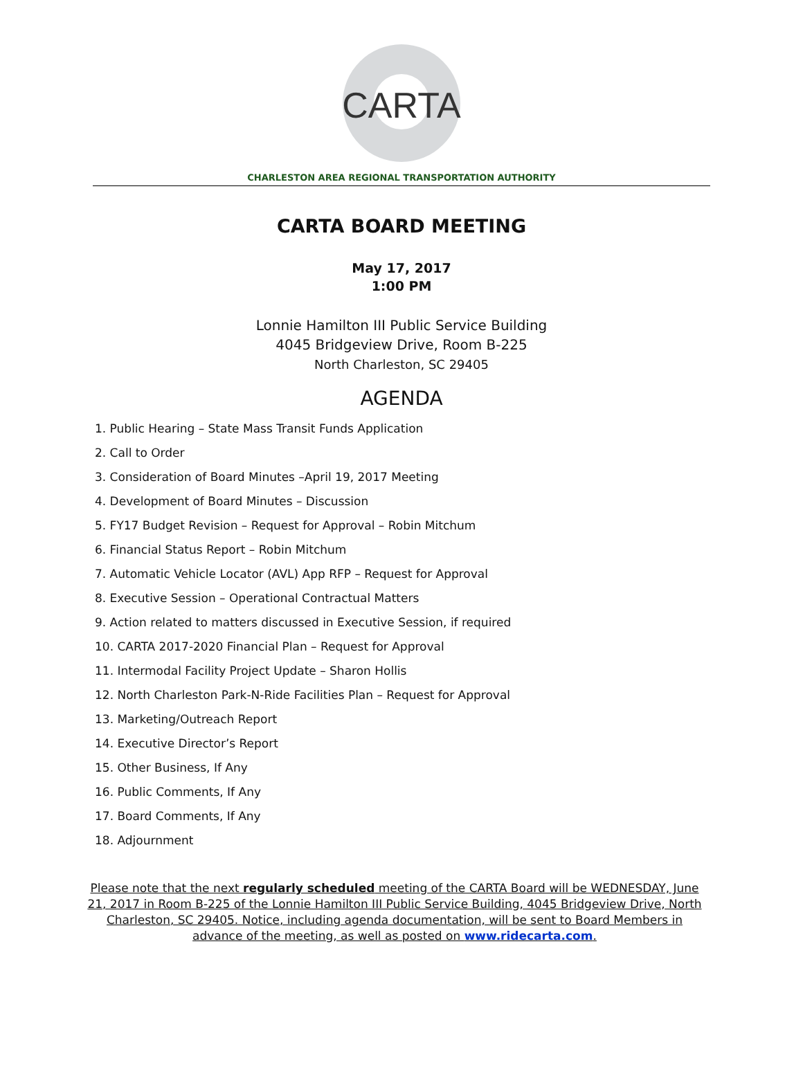CARTA
CHARLESTON AREA REGIONAL TRANSPORTATION AUTHORITY
CARTA BOARD MEETING
May 17, 2017
1:00 PM
Lonnie Hamilton III Public Service Building
4045 Bridgeview Drive, Room B-225
North Charleston, SC 29405
AGENDA
1. Public Hearing – State Mass Transit Funds Application
2. Call to Order
3. Consideration of Board Minutes –April 19, 2017 Meeting
4. Development of Board Minutes – Discussion
5. FY17 Budget Revision – Request for Approval – Robin Mitchum
6. Financial Status Report – Robin Mitchum
7. Automatic Vehicle Locator (AVL) App RFP – Request for Approval
8. Executive Session – Operational Contractual Matters
9. Action related to matters discussed in Executive Session, if required
10. CARTA 2017-2020 Financial Plan – Request for Approval
11. Intermodal Facility Project Update – Sharon Hollis
12. North Charleston Park-N-Ride Facilities Plan – Request for Approval
13. Marketing/Outreach Report
14. Executive Director’s Report
15. Other Business, If Any
16. Public Comments, If Any
17. Board Comments, If Any
18. Adjournment
Please note that the next regularly scheduled meeting of the CARTA Board will be WEDNESDAY, June 21, 2017 in Room B-225 of the Lonnie Hamilton III Public Service Building, 4045 Bridgeview Drive, North Charleston, SC 29405. Notice, including agenda documentation, will be sent to Board Members in advance of the meeting, as well as posted on www.ridecarta.com.